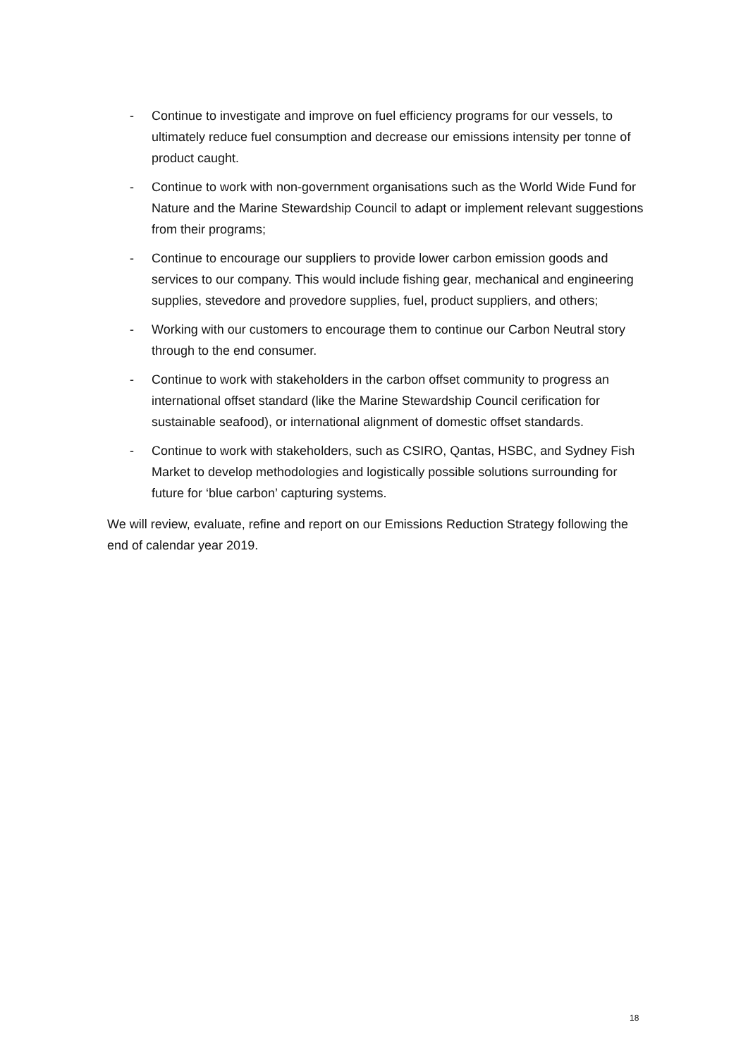- Continue to investigate and improve on fuel efficiency programs for our vessels, to ultimately reduce fuel consumption and decrease our emissions intensity per tonne of product caught.
- Continue to work with non-government organisations such as the World Wide Fund for Nature and the Marine Stewardship Council to adapt or implement relevant suggestions from their programs;
- Continue to encourage our suppliers to provide lower carbon emission goods and services to our company. This would include fishing gear, mechanical and engineering supplies, stevedore and provedore supplies, fuel, product suppliers, and others;
- Working with our customers to encourage them to continue our Carbon Neutral story through to the end consumer.
- Continue to work with stakeholders in the carbon offset community to progress an international offset standard (like the Marine Stewardship Council cerification for sustainable seafood), or international alignment of domestic offset standards.
- Continue to work with stakeholders, such as CSIRO, Qantas, HSBC, and Sydney Fish Market to develop methodologies and logistically possible solutions surrounding for future for ‘blue carbon’ capturing systems.
We will review, evaluate, refine and report on our Emissions Reduction Strategy following the end of calendar year 2019.
18